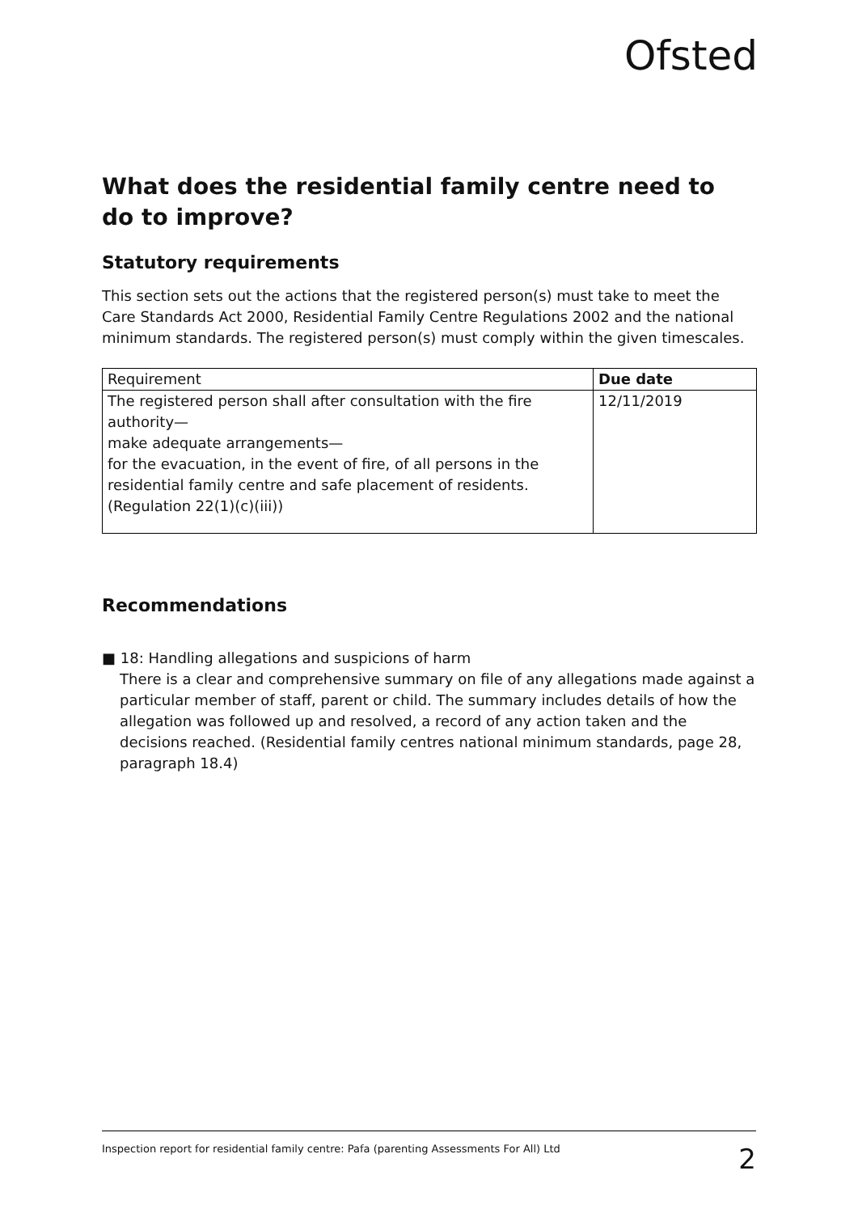Ofsted
What does the residential family centre need to do to improve?
Statutory requirements
This section sets out the actions that the registered person(s) must take to meet the Care Standards Act 2000, Residential Family Centre Regulations 2002 and the national minimum standards. The registered person(s) must comply within the given timescales.
| Requirement | Due date |
| --- | --- |
| The registered person shall after consultation with the fire authority— make adequate arrangements— for the evacuation, in the event of fire, of all persons in the residential family centre and safe placement of residents. (Regulation 22(1)(c)(iii)) | 12/11/2019 |
Recommendations
■ 18: Handling allegations and suspicions of harm
There is a clear and comprehensive summary on file of any allegations made against a particular member of staff, parent or child. The summary includes details of how the allegation was followed up and resolved, a record of any action taken and the decisions reached. (Residential family centres national minimum standards, page 28, paragraph 18.4)
Inspection report for residential family centre: Pafa (parenting Assessments For All) Ltd 2